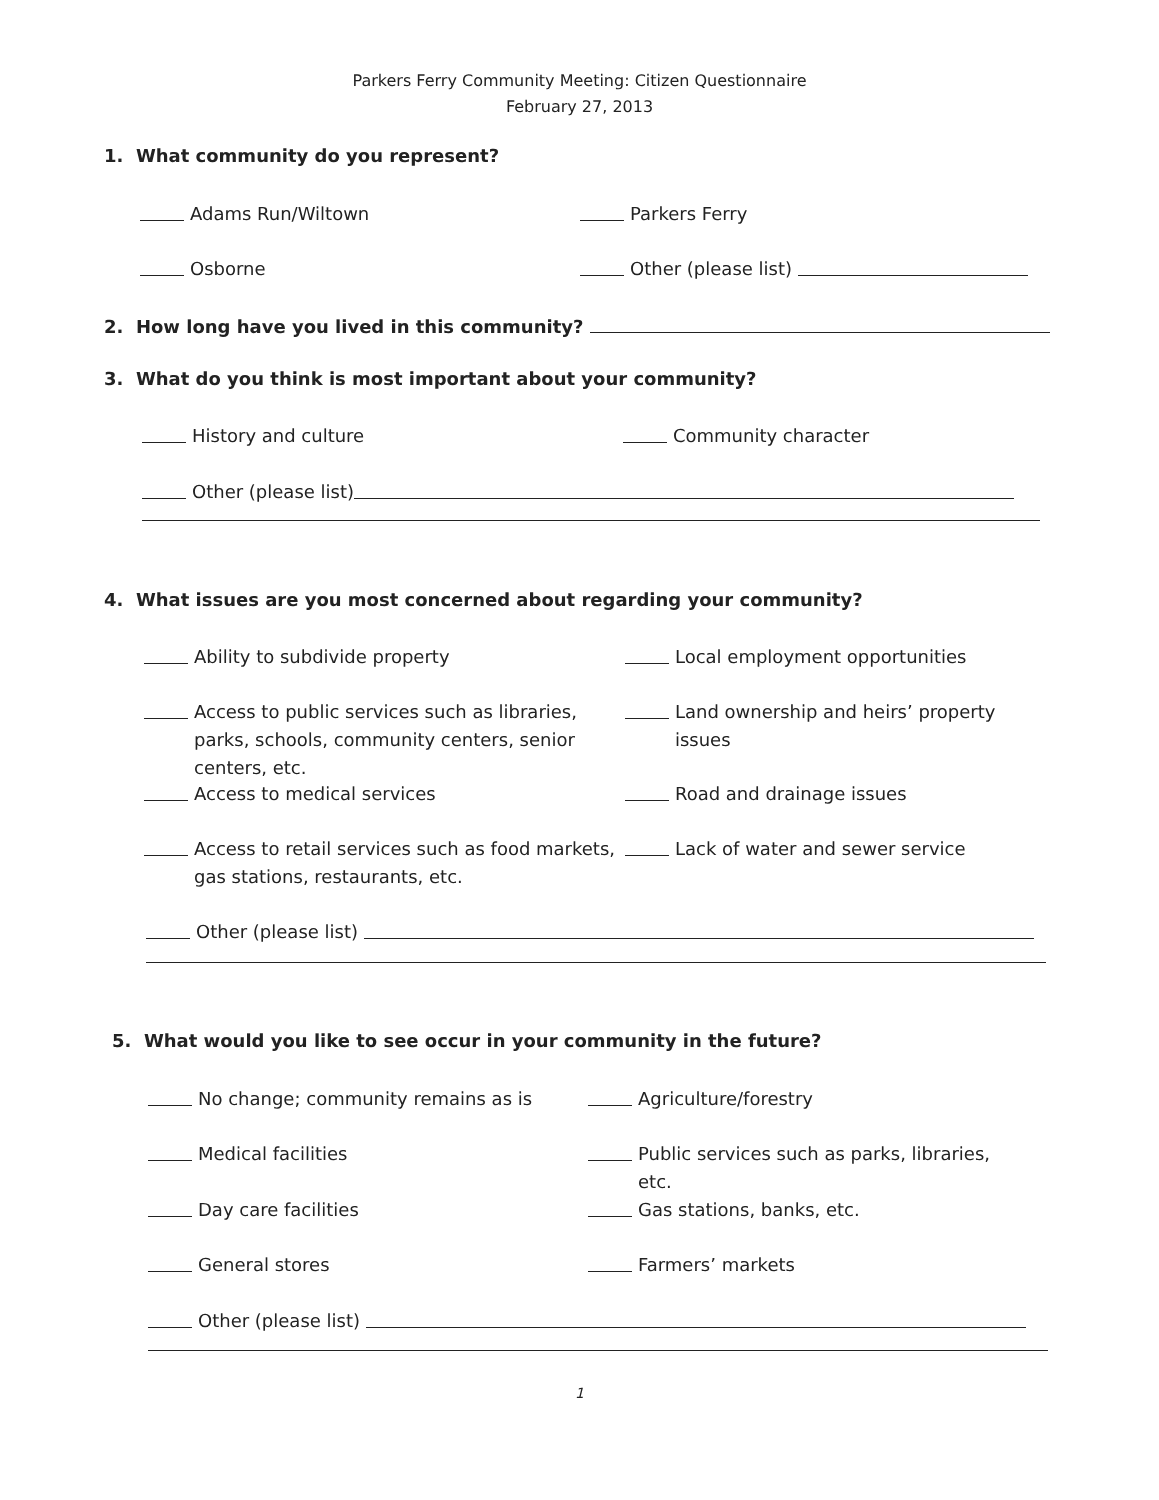Parkers Ferry Community Meeting: Citizen Questionnaire
February 27, 2013
1. What community do you represent?
Adams Run/Wiltown Parkers Ferry
Osborne Other (please list)
2. How long have you lived in this community?
3. What do you think is most important about your community?
History and culture Community character
Other (please list)
4. What issues are you most concerned about regarding your community?
Ability to subdivide property Local employment opportunities
Access to public services such as libraries, parks, schools, community centers, senior centers, etc.
Land ownership and heirs’ property issues
Access to medical services Road and drainage issues
Access to retail services such as food markets, gas stations, restaurants, etc.
Lack of water and sewer service
Other (please list)
5. What would you like to see occur in your community in the future?
No change; community remains as is Agriculture/forestry
Medical facilities Public services such as parks, libraries, etc.
Day care facilities Gas stations, banks, etc.
General stores Farmers’ markets
Other (please list)
1